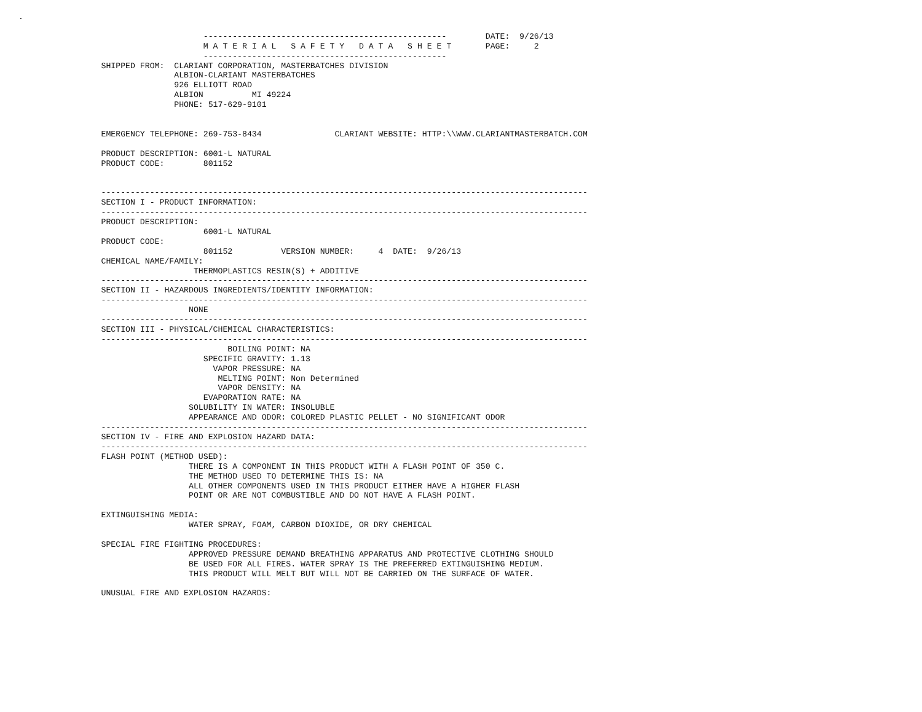.

                                      --------------------------------------------------        DATE:  9/26/13
                                      M A T E R I A L   S A F E T Y   D A T A   S H E E T       PAGE:     2
                                      --------------------------------------------------
                 SHIPPED FROM:  CLARIANT CORPORATION, MASTERBATCHES DIVISION
                                ALBION-CLARIANT MASTERBATCHES
                                926 ELLIOTT ROAD
                                ALBION          MI 49224
                                PHONE: 517-629-9101


                 EMERGENCY TELEPHONE: 269-753-8434               CLARIANT WEBSITE: HTTP:\\WWW.CLARIANTMASTERBATCH.COM

                 PRODUCT DESCRIPTION: 6001-L NATURAL
                 PRODUCT CODE:        801152


                 ----------------------------------------------------------------------------------------------------
                 SECTION I - PRODUCT INFORMATION:
                 ----------------------------------------------------------------------------------------------------
                 PRODUCT DESCRIPTION:
                                      6001-L NATURAL
                 PRODUCT CODE:
                                      801152          VERSION NUMBER:     4  DATE:  9/26/13
                 CHEMICAL NAME/FAMILY:
                                    THERMOPLASTICS RESIN(S) + ADDITIVE
                 ----------------------------------------------------------------------------------------------------
                 SECTION II - HAZARDOUS INGREDIENTS/IDENTITY INFORMATION:
                 ----------------------------------------------------------------------------------------------------
                                   NONE
                 ----------------------------------------------------------------------------------------------------
                 SECTION III - PHYSICAL/CHEMICAL CHARACTERISTICS:
                 ----------------------------------------------------------------------------------------------------
                                           BOILING POINT: NA
                                      SPECIFIC GRAVITY: 1.13
                                        VAPOR PRESSURE: NA
                                         MELTING POINT: Non Determined
                                         VAPOR DENSITY: NA
                                      EVAPORATION RATE: NA
                                   SOLUBILITY IN WATER: INSOLUBLE
                                   APPEARANCE AND ODOR: COLORED PLASTIC PELLET - NO SIGNIFICANT ODOR
                 ----------------------------------------------------------------------------------------------------
                 SECTION IV - FIRE AND EXPLOSION HAZARD DATA:
                 ----------------------------------------------------------------------------------------------------
                 FLASH POINT (METHOD USED):
                                   THERE IS A COMPONENT IN THIS PRODUCT WITH A FLASH POINT OF 350 C.
                                   THE METHOD USED TO DETERMINE THIS IS: NA
                                   ALL OTHER COMPONENTS USED IN THIS PRODUCT EITHER HAVE A HIGHER FLASH
                                   POINT OR ARE NOT COMBUSTIBLE AND DO NOT HAVE A FLASH POINT.

                 EXTINGUISHING MEDIA:
                                   WATER SPRAY, FOAM, CARBON DIOXIDE, OR DRY CHEMICAL

                 SPECIAL FIRE FIGHTING PROCEDURES:
                                   APPROVED PRESSURE DEMAND BREATHING APPARATUS AND PROTECTIVE CLOTHING SHOULD
                                   BE USED FOR ALL FIRES. WATER SPRAY IS THE PREFERRED EXTINGUISHING MEDIUM.
                                   THIS PRODUCT WILL MELT BUT WILL NOT BE CARRIED ON THE SURFACE OF WATER.

                 UNUSUAL FIRE AND EXPLOSION HAZARDS: